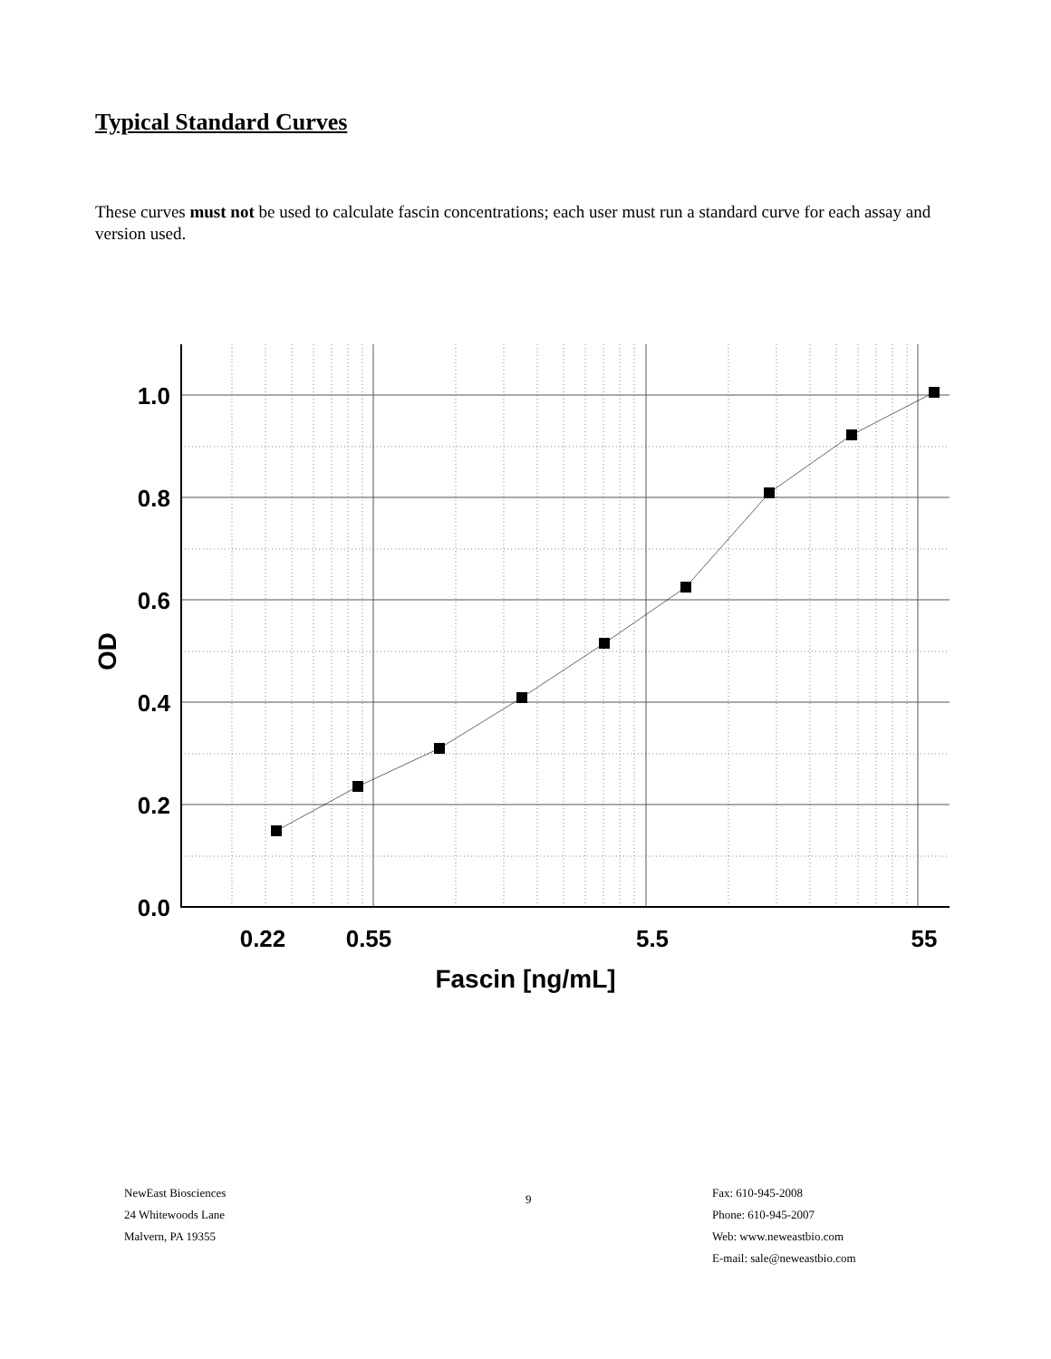Typical Standard Curves
These curves must not be used to calculate fascin concentrations; each user must run a standard curve for each assay and version used.
1.0
0.8
0.6
0.4
0.2
0.0
0.22
0.55
5.5
55
Fascin [ng/mL]
OD
NewEast Biosciences
24 Whitewoods Lane
Malvern, PA 19355
9
Fax: 610-945-2008
Phone: 610-945-2007
Web: www.neweastbio.com
E-mail: sale@neweastbio.com